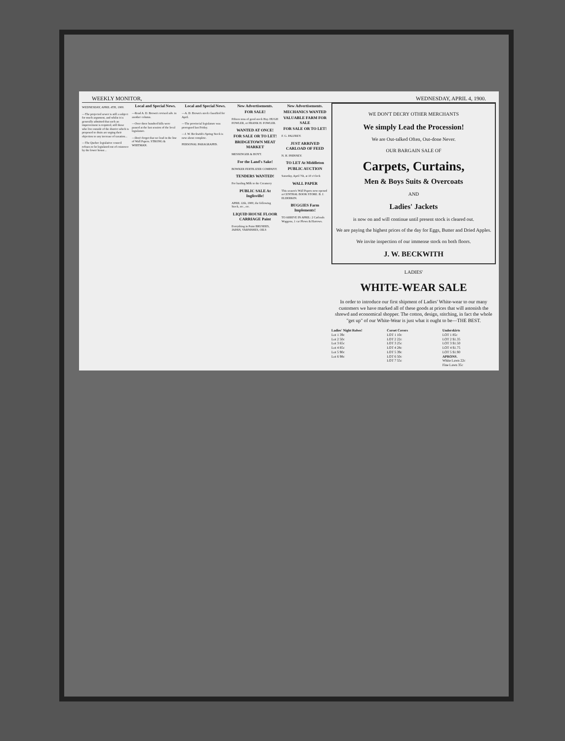WEEKLY MONITOR, WEDNESDAY, APRIL 4, 1900.
WEDNESDAY, APRIL 4TH, 1900.
—The projected sewer is still a subject for much argument, and whilst it is generally admitted that such an improvement is required, still those who live outside of the district which is proposed to drain are urging their objection to any increase of taxation...
—The Quebec legislative council refuses to be legislated out of existence by the lower house...
Local and Special News.
—Read A. D. Brown's revised adv. in another column.
—Over three hundred bills were passed at the last session of the local legislature.
—Don't forget that we lead in the line of Wall Papers. STRONG & WHITMAN.
Local and Special News.
—A. D. Brown's stock classified for April.
—The provincial legislature was prorogued last Friday.
—J. W. Beckwith's Spring Stock is now about complete.
PERSONAL PARAGRAPHS.
New Advertisements.
FOR SALE!
Fifteen tons of good stock Hay. HUGH FOWLER, or FRANK H. FOWLER.
WANTED AT ONCE!
FOR SALE OR TO LET!
BRIDGETOWN MEAT MARKET
MESSENGER & HOYT.
For the Land's Sake!
BOWKER FERTILIZER COMPANY.
TENDERS WANTED!
For hauling Milk to the Creamery
PUBLIC SALE At Inglisville!
APRIL 12th, 1900, the following Stock, etc., etc.
LIQUID HOUSE FLOOR CARRIAGE Paint
Everything in Paint BRUSHES, JAPAN, VARNISHES, OILS
New Advertisements.
MECHANICS WANTED
VALUABLE FARM FOR SALE
FOR SALE OR TO LET!
F. G. PALFREY.
JUST ARRIVED CARLOAD OF FEED
N. H. PHINNEY.
TO LET At Middleton
PUBLIC AUCTION
Saturday, April 7th, at 10 o'clock
WALL PAPER
This season's Wall Papers now opened at CENTRAL BOOK STORE. B. J. ELDERKIN.
BUGGIES Farm Implements!
TO ARRIVE IN APRIL: 2 Carloads Waggons, 1 car Plows & Harrows.
WE DON'T DECRY OTHER MERCHANTS
We simply Lead the Procession!
We are Out-talked Often, Out-done Never.
OUR BARGAIN SALE OF
Carpets, Curtains,
Men & Boys Suits & Overcoats
AND
Ladies' Jackets
is now on and will continue until present stock is cleared out.
We are paying the highest prices of the day for Eggs, Butter and Dried Apples.
We invite inspection of our immense stock on both floors.
J. W. BECKWITH
LADIES'
WHITE-WEAR SALE
In order to introduce our first shipment of Ladies' White-wear to our many customers we have marked all of these goods at prices that will astonish the shrewd and economical shopper. The cotton, design, stitching, in fact the whole "get up" of our White-Wear is just what it ought to be—THE BEST.
Ladies' Night Robes!
Lot 1 39c
Lot 2 50c
Lot 3 65c
Lot 4 85c
Lot 5 90c
Lot 6 98c
Corset Covers
LOT 1 10c
LOT 2 22c
LOT 3 25c
LOT 4 28c
LOT 5 39c
LOT 6 50c
LOT 7 55c
Underskirts
LOT 1 85c
LOT 2 $1.35
LOT 3 $1.50
LOT 4 $1.75
LOT 5 $1.90
APRONS.
White Lawn 22c
Fine Lawn 35c